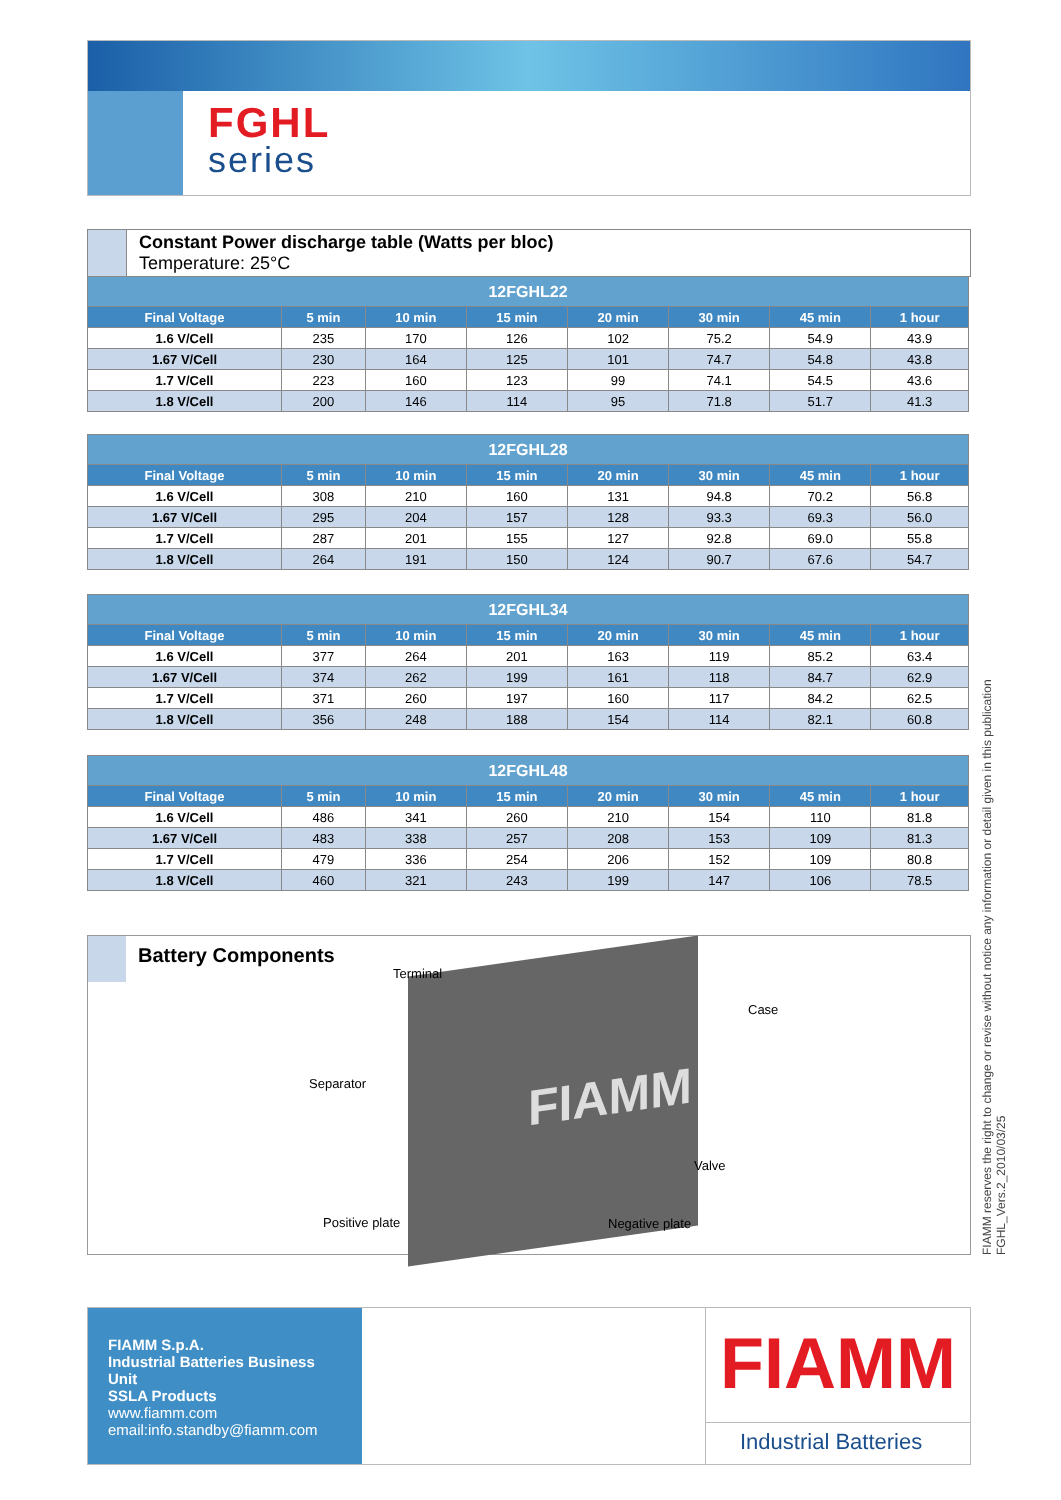FGHL
series
Constant Power discharge table (Watts per bloc)
Temperature: 25°C
| 12FGHL22 | | | | | | | |
| --- | --- | --- | --- | --- | --- | --- | --- |
| Final Voltage | 5 min | 10 min | 15 min | 20 min | 30 min | 45 min | 1 hour |
| 1.6 V/Cell | 235 | 170 | 126 | 102 | 75.2 | 54.9 | 43.9 |
| 1.67 V/Cell | 230 | 164 | 125 | 101 | 74.7 | 54.8 | 43.8 |
| 1.7 V/Cell | 223 | 160 | 123 | 99 | 74.1 | 54.5 | 43.6 |
| 1.8 V/Cell | 200 | 146 | 114 | 95 | 71.8 | 51.7 | 41.3 |
| 12FGHL28 | | | | | | | |
| --- | --- | --- | --- | --- | --- | --- | --- |
| Final Voltage | 5 min | 10 min | 15 min | 20 min | 30 min | 45 min | 1 hour |
| 1.6 V/Cell | 308 | 210 | 160 | 131 | 94.8 | 70.2 | 56.8 |
| 1.67 V/Cell | 295 | 204 | 157 | 128 | 93.3 | 69.3 | 56.0 |
| 1.7 V/Cell | 287 | 201 | 155 | 127 | 92.8 | 69.0 | 55.8 |
| 1.8 V/Cell | 264 | 191 | 150 | 124 | 90.7 | 67.6 | 54.7 |
| 12FGHL34 | | | | | | | |
| --- | --- | --- | --- | --- | --- | --- | --- |
| Final Voltage | 5 min | 10 min | 15 min | 20 min | 30 min | 45 min | 1 hour |
| 1.6 V/Cell | 377 | 264 | 201 | 163 | 119 | 85.2 | 63.4 |
| 1.67 V/Cell | 374 | 262 | 199 | 161 | 118 | 84.7 | 62.9 |
| 1.7 V/Cell | 371 | 260 | 197 | 160 | 117 | 84.2 | 62.5 |
| 1.8 V/Cell | 356 | 248 | 188 | 154 | 114 | 82.1 | 60.8 |
| 12FGHL48 | | | | | | | |
| --- | --- | --- | --- | --- | --- | --- | --- |
| Final Voltage | 5 min | 10 min | 15 min | 20 min | 30 min | 45 min | 1 hour |
| 1.6 V/Cell | 486 | 341 | 260 | 210 | 154 | 110 | 81.8 |
| 1.67 V/Cell | 483 | 338 | 257 | 208 | 153 | 109 | 81.3 |
| 1.7 V/Cell | 479 | 336 | 254 | 206 | 152 | 109 | 80.8 |
| 1.8 V/Cell | 460 | 321 | 243 | 199 | 147 | 106 | 78.5 |
Battery Components FIAMM
Terminal
Case
Separator
Valve
Positive plate Negative plate
FIAMM S.p.A.
Industrial Batteries Business Unit
SSLA Products
www.fiamm.com
email:info.standby@fiamm.com
FIAMM
Industrial Batteries
FIAMM reserves the right to change or revise without notice any information or detail given in this publication
FGHL_Vers.2_2010/03/25